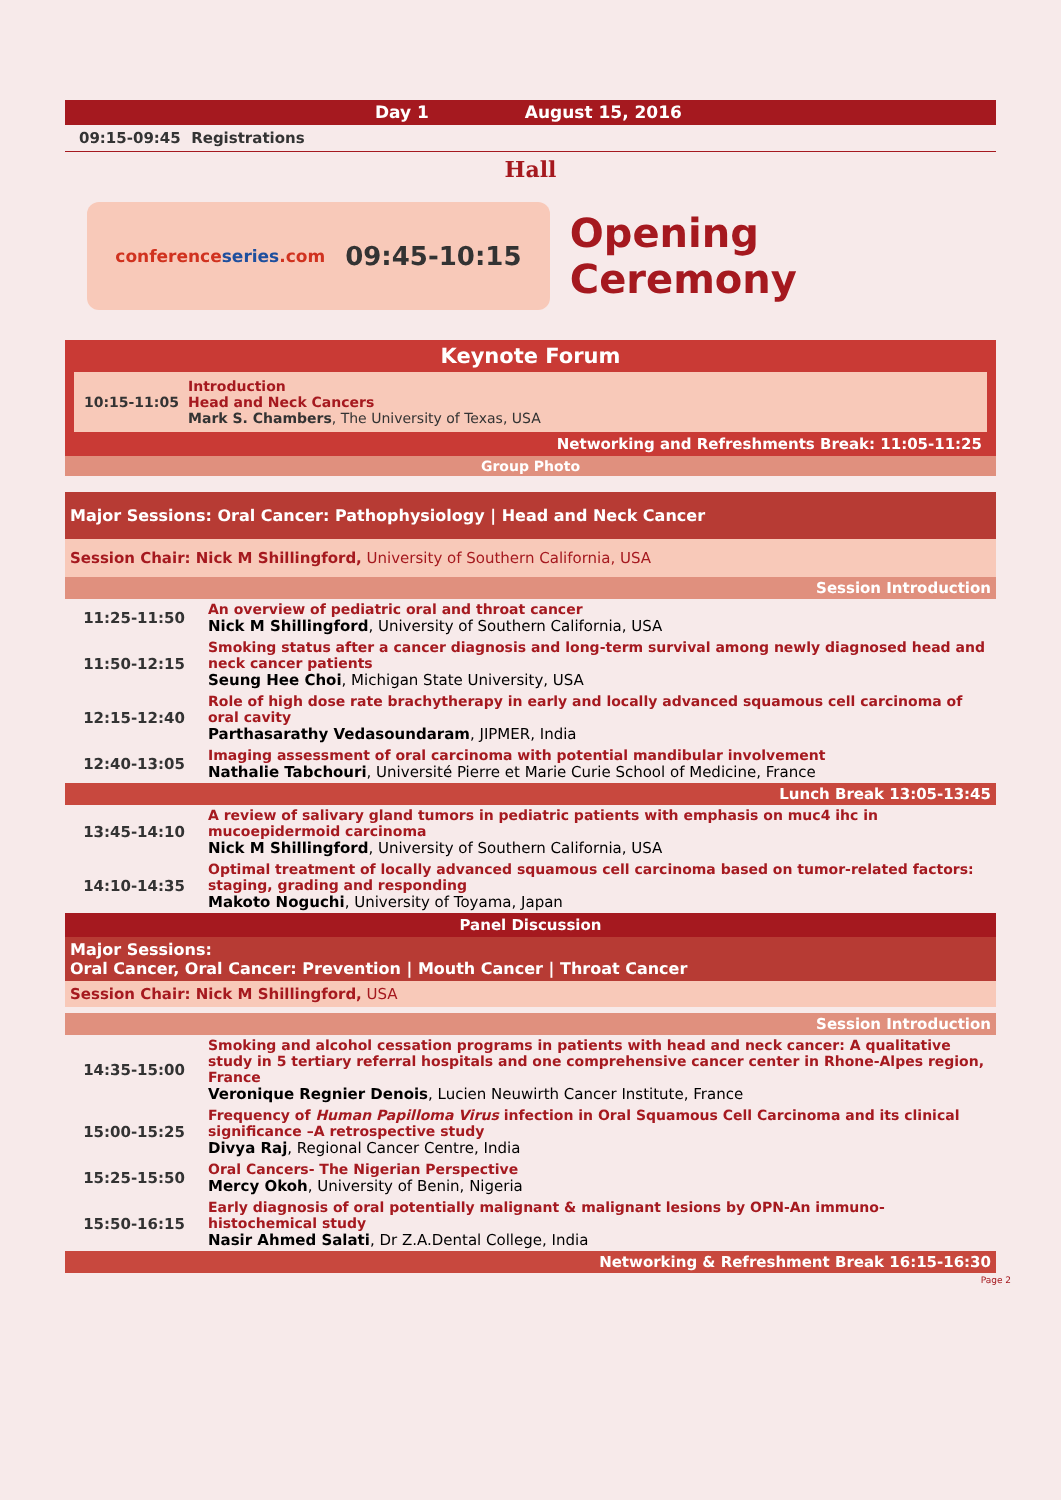Day 1 August 15, 2016
09:15-09:45 Registrations
Hall
conferenceseries.com 09:45-10:15
Opening Ceremony
Keynote Forum
10:15-11:05 Introduction
Head and Neck Cancers
Mark S. Chambers, The University of Texas, USA
Networking and Refreshments Break: 11:05-11:25
Group Photo
Major Sessions: Oral Cancer: Pathophysiology | Head and Neck Cancer
Session Chair: Nick M Shillingford, University of Southern California, USA
Session Introduction
| 11:25-11:50 | An overview of pediatric oral and throat cancer Nick M Shillingford , University of Southern California, USA |
| 11:50-12:15 | Smoking status after a cancer diagnosis and long-term survival among newly diagnosed head and neck cancer patients Seung Hee Choi , Michigan State University, USA |
| 12:15-12:40 | Role of high dose rate brachytherapy in early and locally advanced squamous cell carcinoma of oral cavity Parthasarathy Vedasoundaram , JIPMER, India |
| 12:40-13:05 | Imaging assessment of oral carcinoma with potential mandibular involvement Nathalie Tabchouri , Université Pierre et Marie Curie School of Medicine, France |
Lunch Break 13:05-13:45
| 13:45-14:10 | A review of salivary gland tumors in pediatric patients with emphasis on muc4 ihc in mucoepidermoid carcinoma Nick M Shillingford , University of Southern California, USA |
| 14:10-14:35 | Optimal treatment of locally advanced squamous cell carcinoma based on tumor-related factors: staging, grading and responding Makoto Noguchi , University of Toyama, Japan |
Panel Discussion
Major Sessions:
Oral Cancer, Oral Cancer: Prevention | Mouth Cancer | Throat Cancer
Session Chair: Nick M Shillingford, USA
Session Introduction
| 14:35-15:00 | Smoking and alcohol cessation programs in patients with head and neck cancer: A qualitative study in 5 tertiary referral hospitals and one comprehensive cancer center in Rhone-Alpes region, France Veronique Regnier Denois , Lucien Neuwirth Cancer Institute, France |
| 15:00-15:25 | Frequency of Human Papilloma Virus infection in Oral Squamous Cell Carcinoma and its clinical significance –A retrospective study Divya Raj , Regional Cancer Centre, India |
| 15:25-15:50 | Oral Cancers- The Nigerian Perspective Mercy Okoh , University of Benin, Nigeria |
| 15:50-16:15 | Early diagnosis of oral potentially malignant & malignant lesions by OPN-An immuno-histochemical study Nasir Ahmed Salati , Dr Z.A.Dental College, India |
Networking & Refreshment Break 16:15-16:30
Page 2